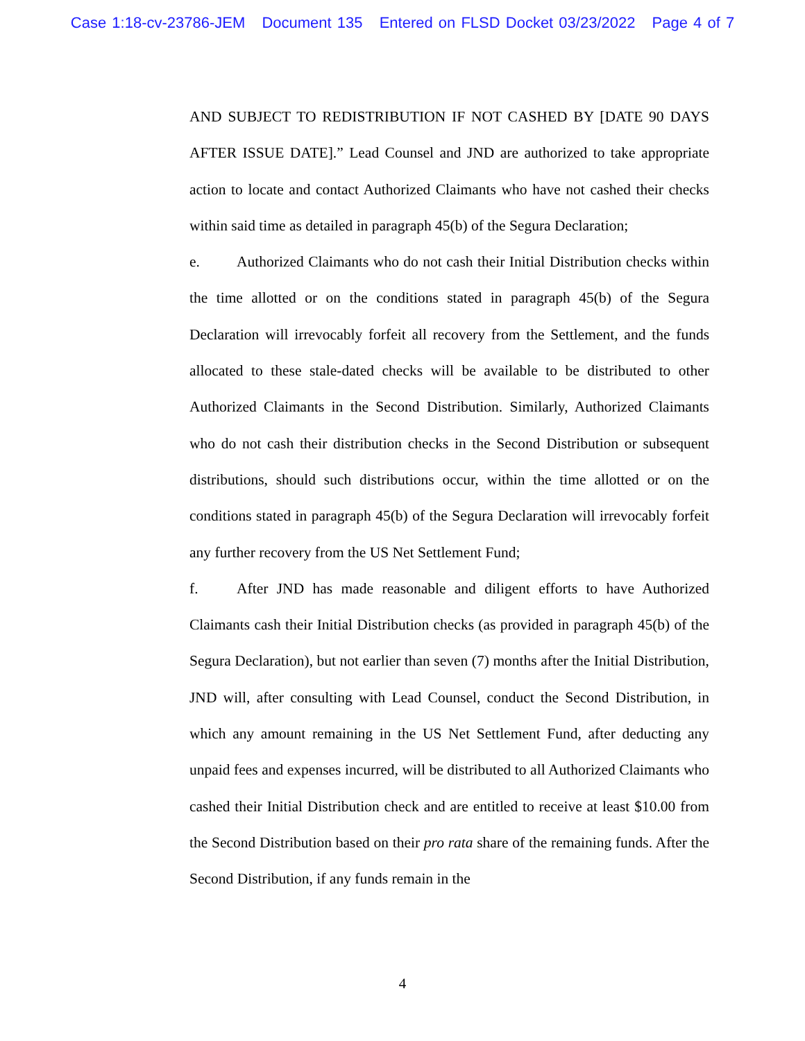Case 1:18-cv-23786-JEM Document 135 Entered on FLSD Docket 03/23/2022 Page 4 of 7
AND SUBJECT TO REDISTRIBUTION IF NOT CASHED BY [DATE 90 DAYS AFTER ISSUE DATE].” Lead Counsel and JND are authorized to take appropriate action to locate and contact Authorized Claimants who have not cashed their checks within said time as detailed in paragraph 45(b) of the Segura Declaration;
e. Authorized Claimants who do not cash their Initial Distribution checks within the time allotted or on the conditions stated in paragraph 45(b) of the Segura Declaration will irrevocably forfeit all recovery from the Settlement, and the funds allocated to these stale-dated checks will be available to be distributed to other Authorized Claimants in the Second Distribution. Similarly, Authorized Claimants who do not cash their distribution checks in the Second Distribution or subsequent distributions, should such distributions occur, within the time allotted or on the conditions stated in paragraph 45(b) of the Segura Declaration will irrevocably forfeit any further recovery from the US Net Settlement Fund;
f. After JND has made reasonable and diligent efforts to have Authorized Claimants cash their Initial Distribution checks (as provided in paragraph 45(b) of the Segura Declaration), but not earlier than seven (7) months after the Initial Distribution, JND will, after consulting with Lead Counsel, conduct the Second Distribution, in which any amount remaining in the US Net Settlement Fund, after deducting any unpaid fees and expenses incurred, will be distributed to all Authorized Claimants who cashed their Initial Distribution check and are entitled to receive at least $10.00 from the Second Distribution based on their pro rata share of the remaining funds. After the Second Distribution, if any funds remain in the
4